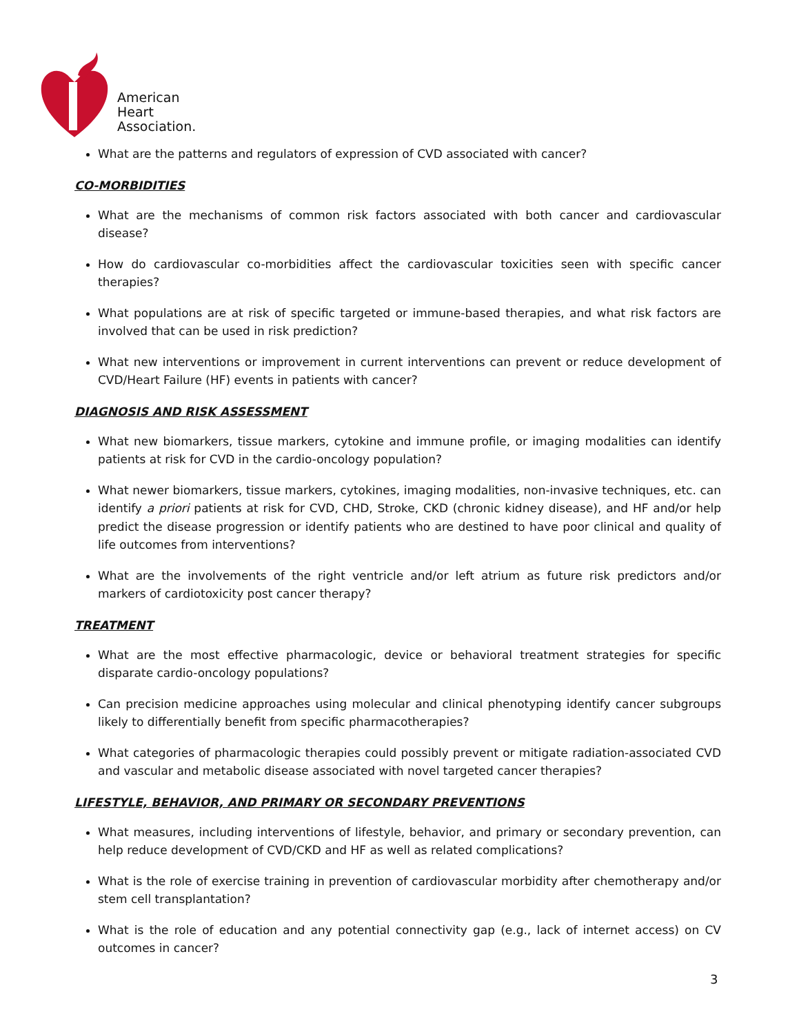American
Heart
Association.
What are the patterns and regulators of expression of CVD associated with cancer?
CO-MORBIDITIES
What are the mechanisms of common risk factors associated with both cancer and cardiovascular disease?
How do cardiovascular co-morbidities affect the cardiovascular toxicities seen with specific cancer therapies?
What populations are at risk of specific targeted or immune-based therapies, and what risk factors are involved that can be used in risk prediction?
What new interventions or improvement in current interventions can prevent or reduce development of CVD/Heart Failure (HF) events in patients with cancer?
DIAGNOSIS AND RISK ASSESSMENT
What new biomarkers, tissue markers, cytokine and immune profile, or imaging modalities can identify patients at risk for CVD in the cardio-oncology population?
What newer biomarkers, tissue markers, cytokines, imaging modalities, non-invasive techniques, etc. can identify a priori patients at risk for CVD, CHD, Stroke, CKD (chronic kidney disease), and HF and/or help predict the disease progression or identify patients who are destined to have poor clinical and quality of life outcomes from interventions?
What are the involvements of the right ventricle and/or left atrium as future risk predictors and/or markers of cardiotoxicity post cancer therapy?
TREATMENT
What are the most effective pharmacologic, device or behavioral treatment strategies for specific disparate cardio-oncology populations?
Can precision medicine approaches using molecular and clinical phenotyping identify cancer subgroups likely to differentially benefit from specific pharmacotherapies?
What categories of pharmacologic therapies could possibly prevent or mitigate radiation-associated CVD and vascular and metabolic disease associated with novel targeted cancer therapies?
LIFESTYLE, BEHAVIOR, AND PRIMARY OR SECONDARY PREVENTIONS
What measures, including interventions of lifestyle, behavior, and primary or secondary prevention, can help reduce development of CVD/CKD and HF as well as related complications?
What is the role of exercise training in prevention of cardiovascular morbidity after chemotherapy and/or stem cell transplantation?
What is the role of education and any potential connectivity gap (e.g., lack of internet access) on CV outcomes in cancer?
3